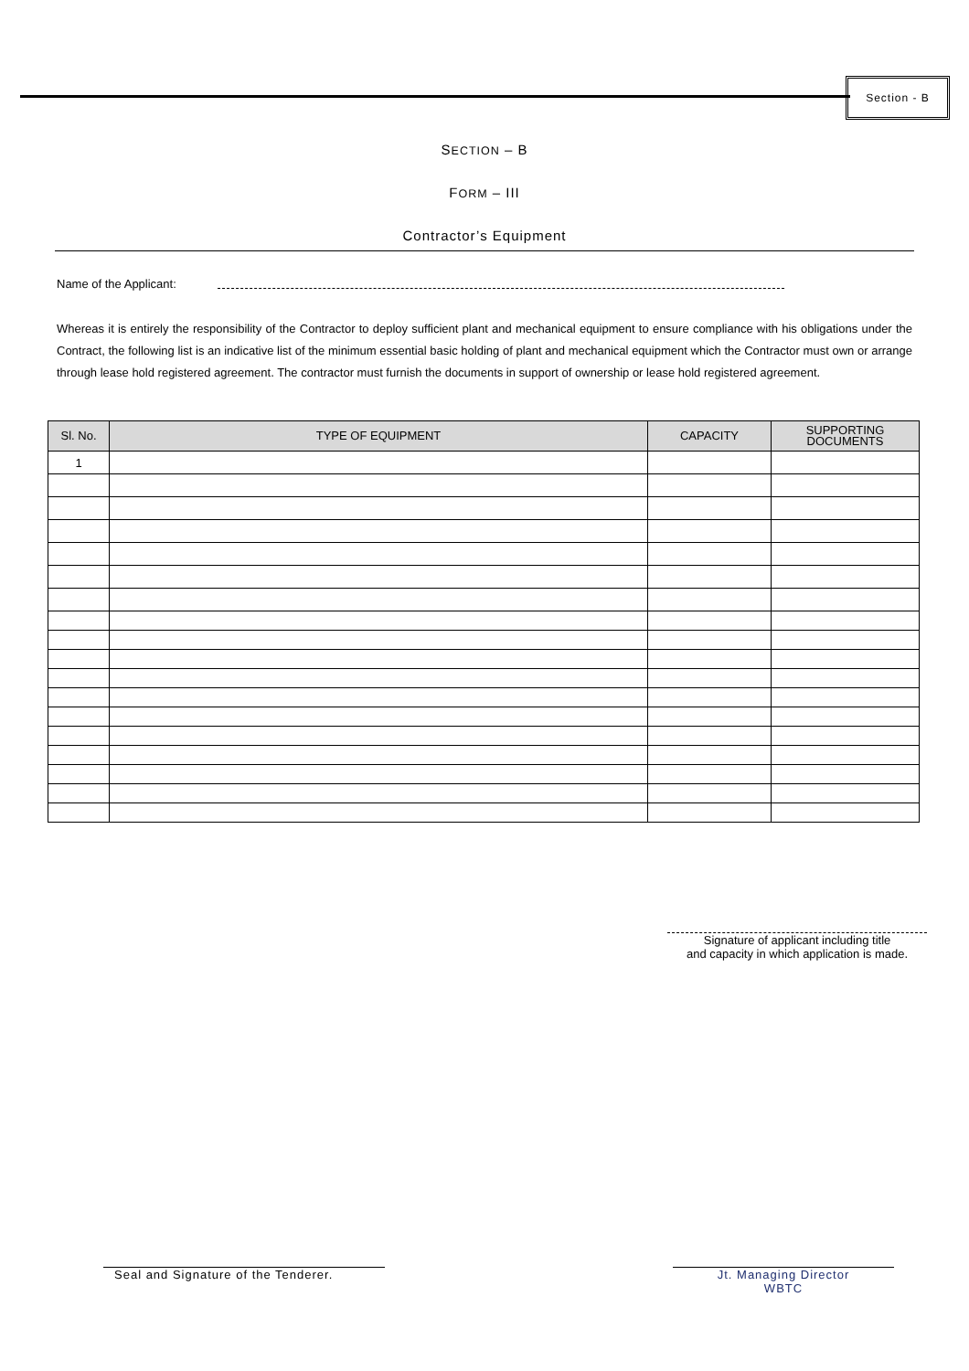Section - B
SECTION – B
FORM – III
Contractor’s Equipment
Name of the Applicant:
Whereas it is entirely the responsibility of the Contractor to deploy sufficient plant and mechanical equipment to ensure compliance with his obligations under the Contract, the following list is an indicative list of the minimum essential basic holding of plant and mechanical equipment which the Contractor must own or arrange through lease hold registered agreement. The contractor must furnish the documents in support of ownership or lease hold registered agreement.
| Sl. No. | TYPE OF EQUIPMENT | CAPACITY | SUPPORTING DOCUMENTS |
| --- | --- | --- | --- |
| 1 | | | |
Signature of applicant including title
and capacity in which application is made.
Seal and Signature of the Tenderer.
Jt. Managing Director
WBTC